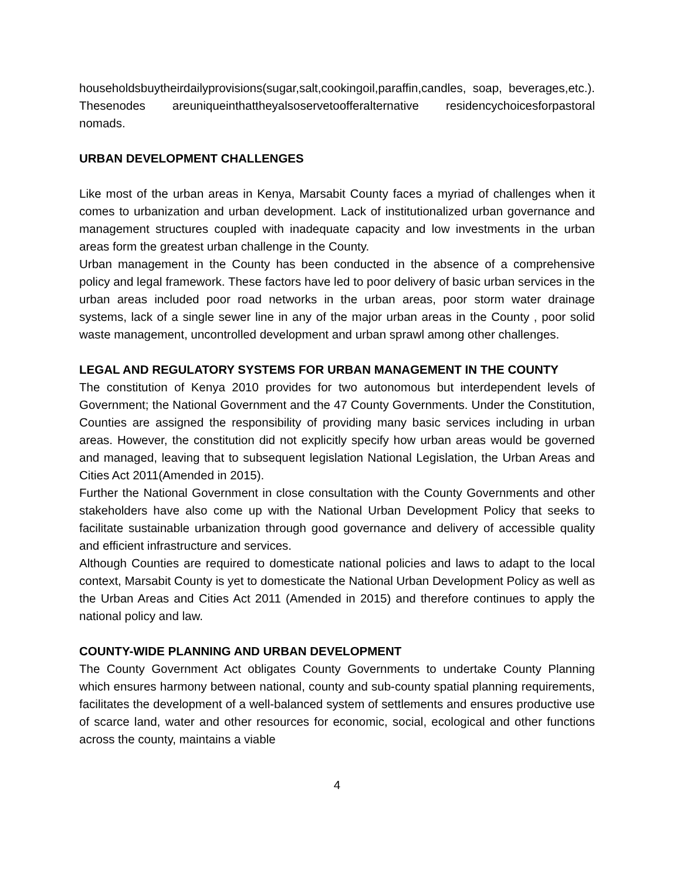householdsbuytheirdailyprovisions(sugar,salt,cookingoil,paraffin,candles, soap, beverages,etc.). Thesenodes areuniqueinthattheyalsoservetoofferalternative residencychoicesforpastoral nomads.
URBAN DEVELOPMENT CHALLENGES
Like most of the urban areas in Kenya, Marsabit County faces a myriad of challenges when it comes to urbanization and urban development. Lack of institutionalized urban governance and management structures coupled with inadequate capacity and low investments in the urban areas form the greatest urban challenge in the County.
Urban management in the County has been conducted in the absence of a comprehensive policy and legal framework. These factors have led to poor delivery of basic urban services in the urban areas included poor road networks in the urban areas, poor storm water drainage systems, lack of a single sewer line in any of the major urban areas in the County , poor solid waste management, uncontrolled development and urban sprawl among other challenges.
LEGAL AND REGULATORY SYSTEMS FOR URBAN MANAGEMENT IN THE COUNTY
The constitution of Kenya 2010 provides for two autonomous but interdependent levels of Government; the National Government and the 47 County Governments. Under the Constitution, Counties are assigned the responsibility of providing many basic services including in urban areas. However, the constitution did not explicitly specify how urban areas would be governed and managed, leaving that to subsequent legislation National Legislation, the Urban Areas and Cities Act 2011(Amended in 2015).
Further the National Government in close consultation with the County Governments and other stakeholders have also come up with the National Urban Development Policy that seeks to facilitate sustainable urbanization through good governance and delivery of accessible quality and efficient infrastructure and services.
Although Counties are required to domesticate national policies and laws to adapt to the local context, Marsabit County is yet to domesticate the National Urban Development Policy as well as the Urban Areas and Cities Act 2011 (Amended in 2015) and therefore continues to apply the national policy and law.
COUNTY-WIDE PLANNING AND URBAN DEVELOPMENT
The County Government Act obligates County Governments to undertake County Planning which ensures harmony between national, county and sub-county spatial planning requirements, facilitates the development of a well-balanced system of settlements and ensures productive use of scarce land, water and other resources for economic, social, ecological and other functions across the county, maintains a viable
4